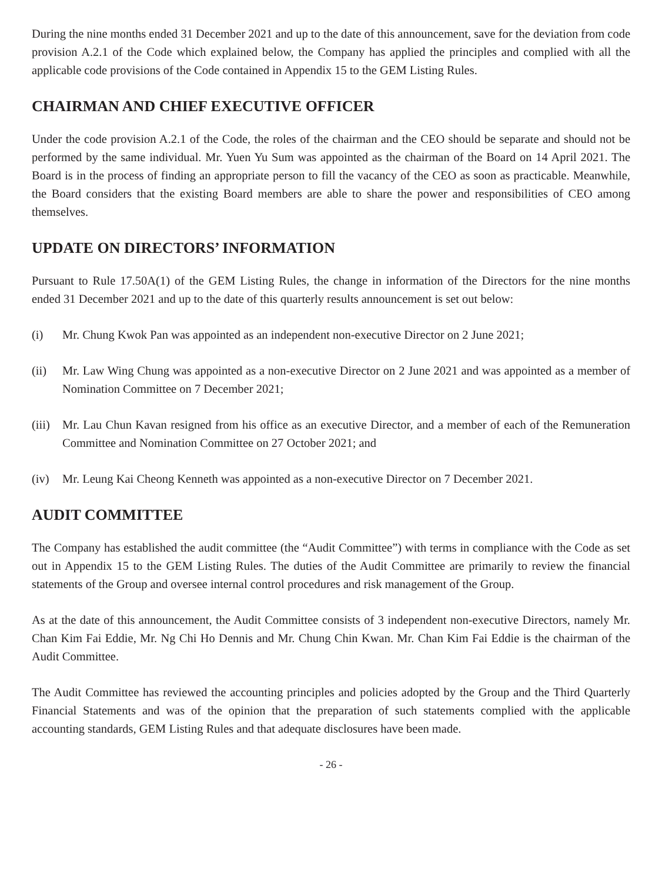During the nine months ended 31 December 2021 and up to the date of this announcement, save for the deviation from code provision A.2.1 of the Code which explained below, the Company has applied the principles and complied with all the applicable code provisions of the Code contained in Appendix 15 to the GEM Listing Rules.
CHAIRMAN AND CHIEF EXECUTIVE OFFICER
Under the code provision A.2.1 of the Code, the roles of the chairman and the CEO should be separate and should not be performed by the same individual. Mr. Yuen Yu Sum was appointed as the chairman of the Board on 14 April 2021. The Board is in the process of finding an appropriate person to fill the vacancy of the CEO as soon as practicable. Meanwhile, the Board considers that the existing Board members are able to share the power and responsibilities of CEO among themselves.
UPDATE ON DIRECTORS’ INFORMATION
Pursuant to Rule 17.50A(1) of the GEM Listing Rules, the change in information of the Directors for the nine months ended 31 December 2021 and up to the date of this quarterly results announcement is set out below:
(i) Mr. Chung Kwok Pan was appointed as an independent non-executive Director on 2 June 2021;
(ii) Mr. Law Wing Chung was appointed as a non-executive Director on 2 June 2021 and was appointed as a member of Nomination Committee on 7 December 2021;
(iii)
Mr. Lau Chun Kavan resigned from his office as an executive Director, and a member of each of the Remuneration Committee and Nomination Committee on 27 October 2021; and
(iv) Mr. Leung Kai Cheong Kenneth was appointed as a non-executive Director on 7 December 2021.
AUDIT COMMITTEE
The Company has established the audit committee (the “Audit Committee”) with terms in compliance with the Code as set out in Appendix 15 to the GEM Listing Rules. The duties of the Audit Committee are primarily to review the financial statements of the Group and oversee internal control procedures and risk management of the Group.
As at the date of this announcement, the Audit Committee consists of 3 independent non-executive Directors, namely Mr. Chan Kim Fai Eddie, Mr. Ng Chi Ho Dennis and Mr. Chung Chin Kwan. Mr. Chan Kim Fai Eddie is the chairman of the Audit Committee.
The Audit Committee has reviewed the accounting principles and policies adopted by the Group and the Third Quarterly Financial Statements and was of the opinion that the preparation of such statements complied with the applicable accounting standards, GEM Listing Rules and that adequate disclosures have been made.
- 26 -